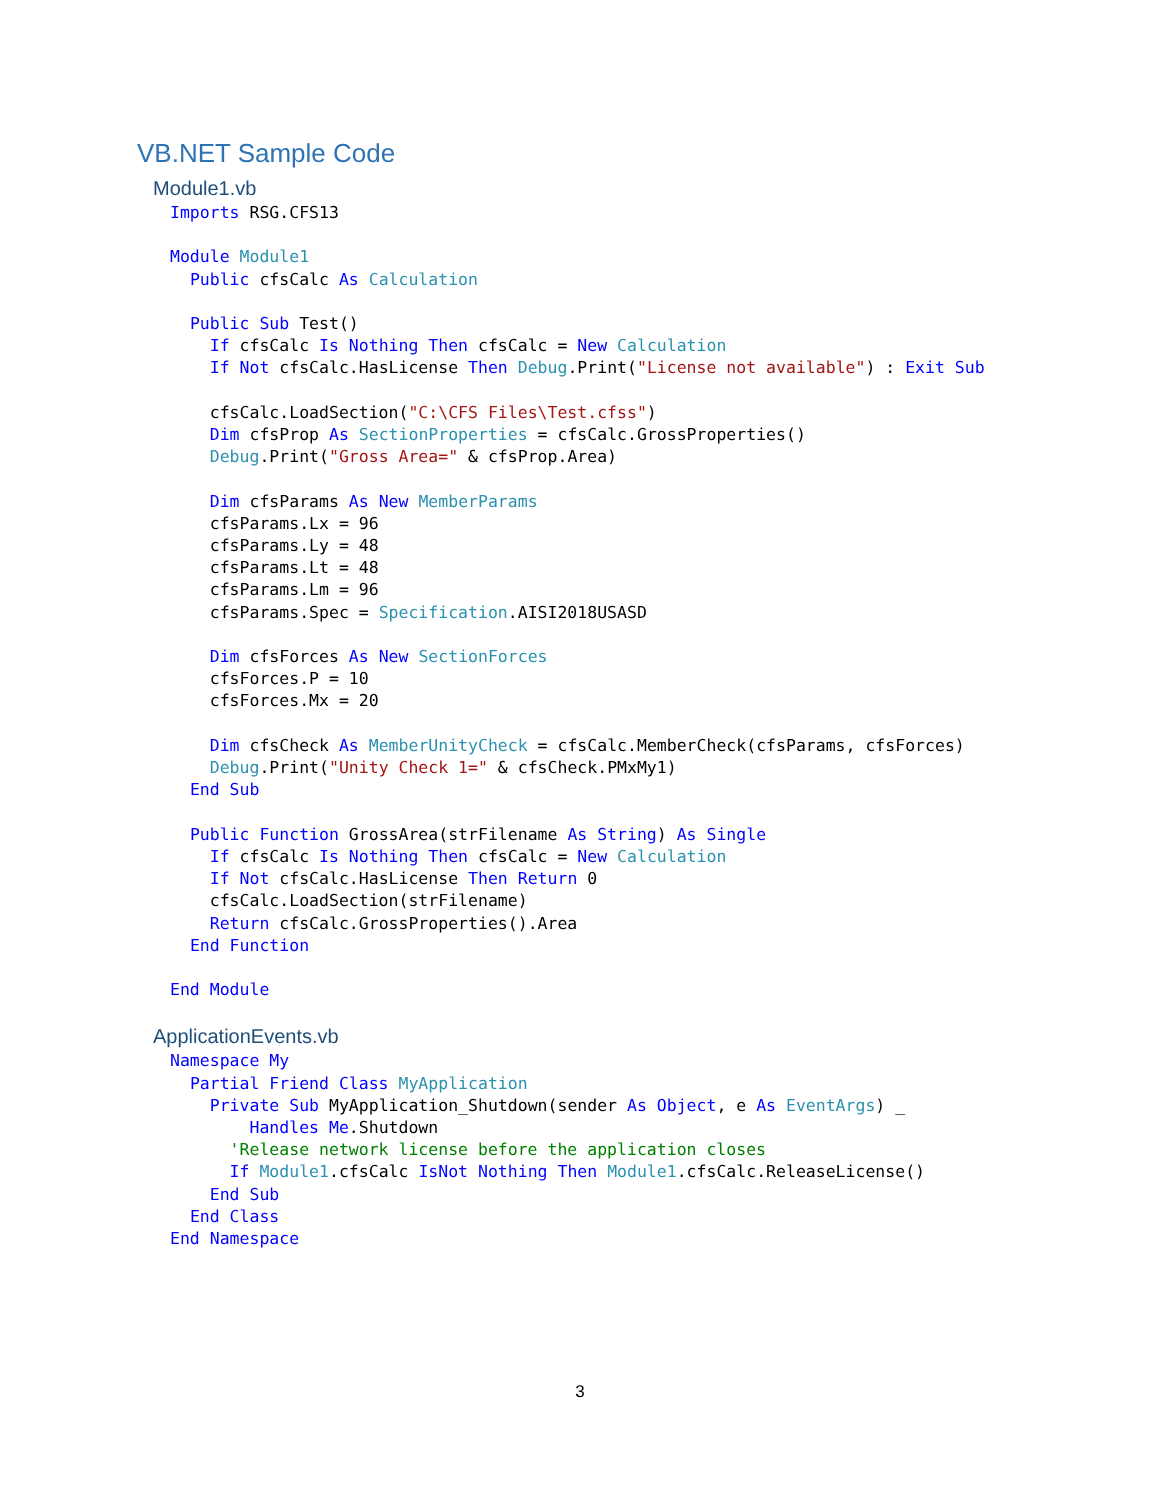VB.NET Sample Code
Module1.vb
Imports RSG.CFS13

Module Module1
  Public cfsCalc As Calculation

  Public Sub Test()
    If cfsCalc Is Nothing Then cfsCalc = New Calculation
    If Not cfsCalc.HasLicense Then Debug.Print("License not available") : Exit Sub

    cfsCalc.LoadSection("C:\CFS Files\Test.cfss")
    Dim cfsProp As SectionProperties = cfsCalc.GrossProperties()
    Debug.Print("Gross Area=" & cfsProp.Area)

    Dim cfsParams As New MemberParams
    cfsParams.Lx = 96
    cfsParams.Ly = 48
    cfsParams.Lt = 48
    cfsParams.Lm = 96
    cfsParams.Spec = Specification.AISI2018USASD

    Dim cfsForces As New SectionForces
    cfsForces.P = 10
    cfsForces.Mx = 20

    Dim cfsCheck As MemberUnityCheck = cfsCalc.MemberCheck(cfsParams, cfsForces)
    Debug.Print("Unity Check 1=" & cfsCheck.PMxMy1)
  End Sub

  Public Function GrossArea(strFilename As String) As Single
    If cfsCalc Is Nothing Then cfsCalc = New Calculation
    If Not cfsCalc.HasLicense Then Return 0
    cfsCalc.LoadSection(strFilename)
    Return cfsCalc.GrossProperties().Area
  End Function

End Module
ApplicationEvents.vb
Namespace My
  Partial Friend Class MyApplication
    Private Sub MyApplication_Shutdown(sender As Object, e As EventArgs) _
        Handles Me.Shutdown
      'Release network license before the application closes
      If Module1.cfsCalc IsNot Nothing Then Module1.cfsCalc.ReleaseLicense()
    End Sub
  End Class
End Namespace
3